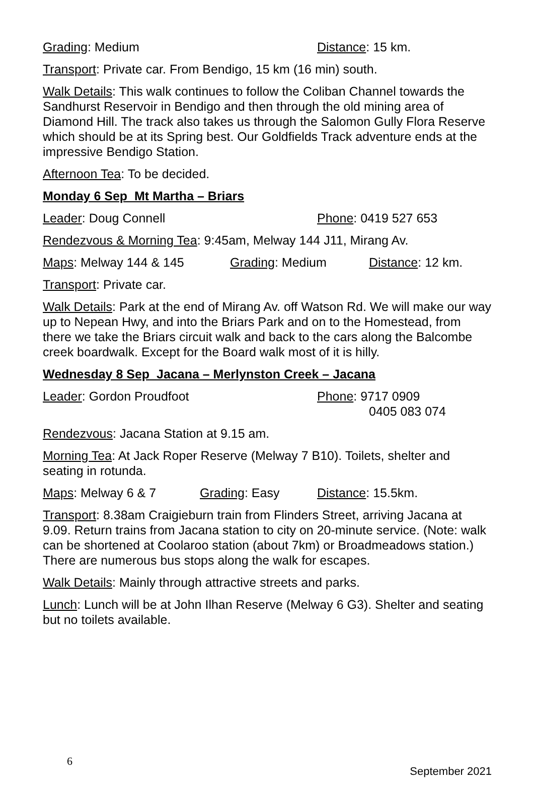Grading: Medium Distance: 15 km.
Transport: Private car. From Bendigo, 15 km (16 min) south.
Walk Details: This walk continues to follow the Coliban Channel towards the Sandhurst Reservoir in Bendigo and then through the old mining area of Diamond Hill. The track also takes us through the Salomon Gully Flora Reserve which should be at its Spring best. Our Goldfields Track adventure ends at the impressive Bendigo Station.
Afternoon Tea: To be decided.
Monday 6 Sep Mt Martha – Briars
Leader: Doug Connell Phone: 0419 527 653
Rendezvous & Morning Tea: 9:45am, Melway 144 J11, Mirang Av.
Maps: Melway 144 & 145 Grading: Medium Distance: 12 km.
Transport: Private car.
Walk Details: Park at the end of Mirang Av. off Watson Rd. We will make our way up to Nepean Hwy, and into the Briars Park and on to the Homestead, from there we take the Briars circuit walk and back to the cars along the Balcombe creek boardwalk. Except for the Board walk most of it is hilly.
Wednesday 8 Sep Jacana – Merlynston Creek – Jacana
Leader: Gordon Proudfoot Phone: 9717 0909
0405 083 074
Rendezvous: Jacana Station at 9.15 am.
Morning Tea: At Jack Roper Reserve (Melway 7 B10). Toilets, shelter and seating in rotunda.
Maps: Melway 6 & 7 Grading: Easy Distance: 15.5km.
Transport: 8.38am Craigieburn train from Flinders Street, arriving Jacana at 9.09. Return trains from Jacana station to city on 20-minute service. (Note: walk can be shortened at Coolaroo station (about 7km) or Broadmeadows station.) There are numerous bus stops along the walk for escapes.
Walk Details: Mainly through attractive streets and parks.
Lunch: Lunch will be at John Ilhan Reserve (Melway 6 G3). Shelter and seating but no toilets available.
6
September 2021